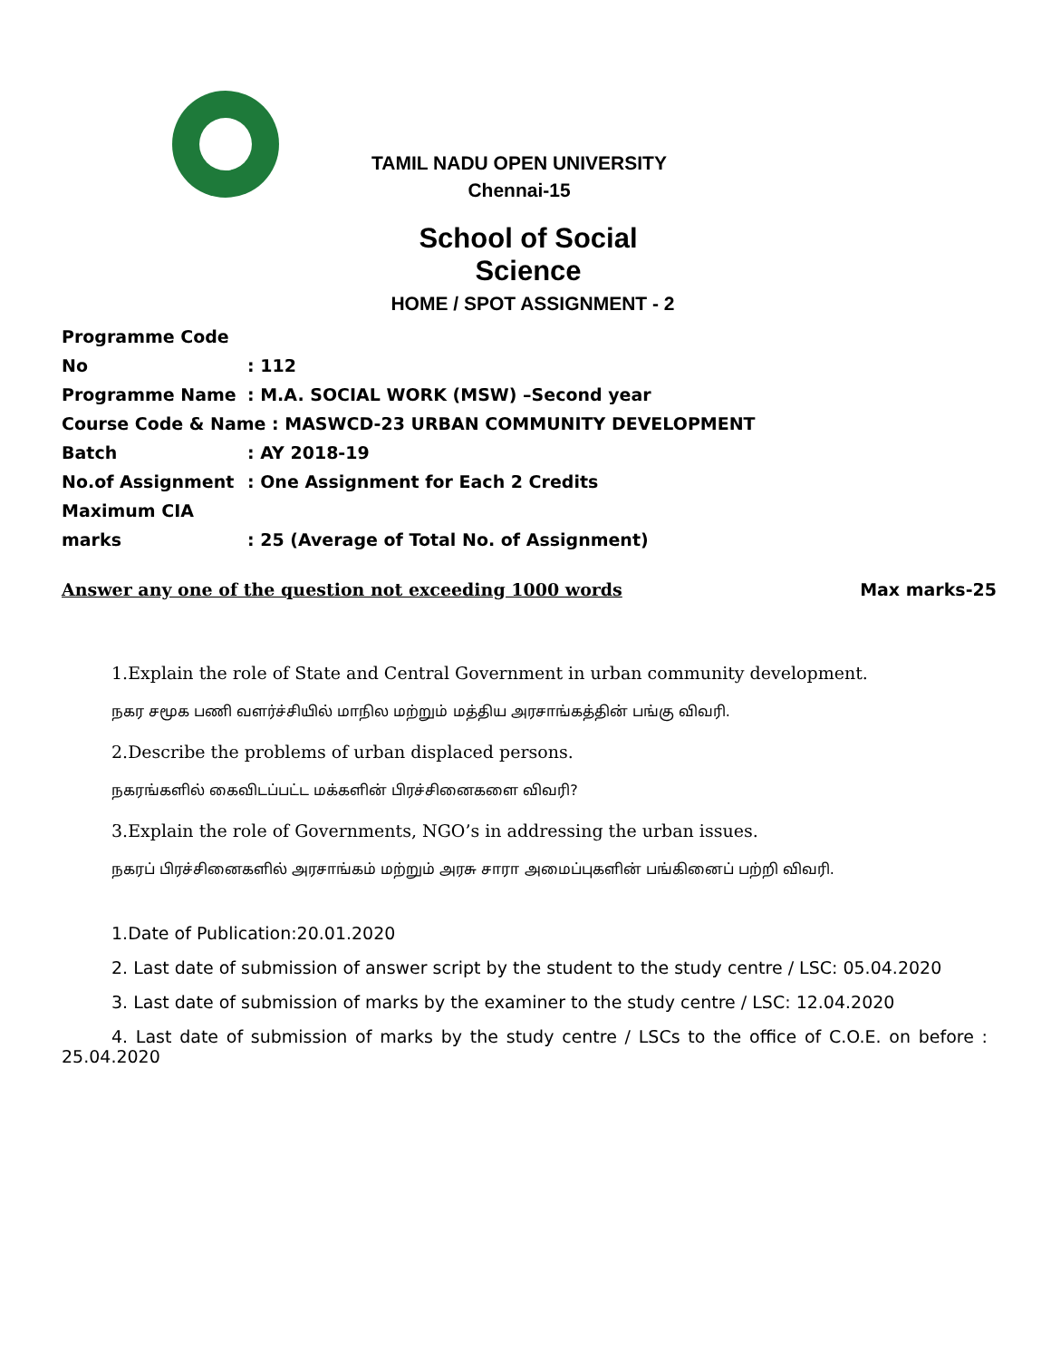TAMIL NADU OPEN UNIVERSITY
Chennai-15
School of Social Science
HOME / SPOT ASSIGNMENT - 2
Programme Code No: 112
Programme Name: M.A. SOCIAL WORK (MSW) –Second year
Course Code & Name : MASWCD-23 URBAN COMMUNITY DEVELOPMENT
Batch: AY 2018-19
No.of Assignment: One Assignment for Each 2 Credits
Maximum CIA marks: 25 (Average of Total No. of Assignment)
Answer any one of the question not exceeding 1000 words Max marks-25
1.Explain the role of State and Central Government in urban community development.
நகர சமூக பணி வளர்ச்சியில் மாநில மற்றும் மத்திய அரசாங்கத்தின் பங்கு விவரி.
2.Describe the problems of urban displaced persons.
நகரங்களில் கைவிடப்பட்ட மக்களின் பிரச்சினைகளை விவரி?
3.Explain the role of Governments, NGO’s in addressing the urban issues.
நகரப் பிரச்சினைகளில் அரசாங்கம் மற்றும் அரசு சாரா அமைப்புகளின் பங்கினைப் பற்றி விவரி.
1.Date of Publication:20.01.2020
2. Last date of submission of answer script by the student to the study centre / LSC: 05.04.2020
3. Last date of submission of marks by the examiner to the study centre / LSC: 12.04.2020
4. Last date of submission of marks by the study centre / LSCs to the office of C.O.E. on before : 25.04.2020